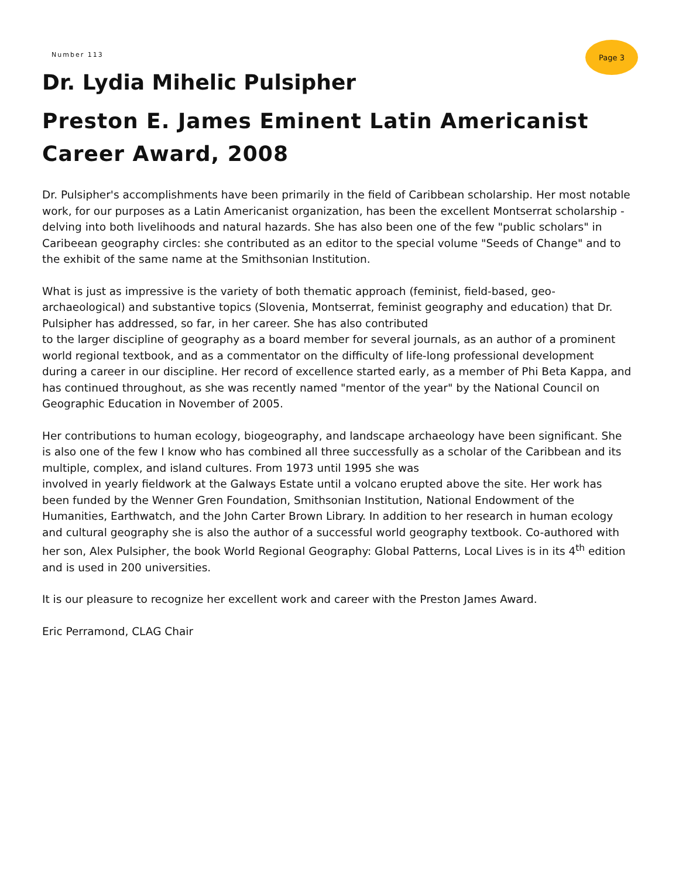Number 113
Page 3
Dr. Lydia Mihelic Pulsipher
Preston E. James Eminent Latin Americanist Career Award, 2008
Dr. Pulsipher's accomplishments have been primarily in the field of Caribbean scholarship. Her most notable work, for our purposes as a Latin Americanist organization, has been the excellent Montserrat scholarship - delving into both livelihoods and natural hazards. She has also been one of the few "public scholars" in Caribeean geography circles: she contributed as an editor to the special volume "Seeds of Change" and to the exhibit of the same name at the Smithsonian Institution.
What is just as impressive is the variety of both thematic approach (feminist, field-based, geo-archaeological) and substantive topics (Slovenia, Montserrat, feminist geography and education) that Dr. Pulsipher has addressed, so far, in her career. She has also contributed
to the larger discipline of geography as a board member for several journals, as an author of a prominent world regional textbook, and as a commentator on the difficulty of life-long professional development during a career in our discipline. Her record of excellence started early, as a member of Phi Beta Kappa, and has continued throughout, as she was recently named "mentor of the year" by the National Council on Geographic Education in November of 2005.
Her contributions to human ecology, biogeography, and landscape archaeology have been significant. She is also one of the few I know who has combined all three successfully as a scholar of the Caribbean and its multiple, complex, and island cultures. From 1973 until 1995 she was
involved in yearly fieldwork at the Galways Estate until a volcano erupted above the site. Her work has been funded by the Wenner Gren Foundation, Smithsonian Institution, National Endowment of the Humanities, Earthwatch, and the John Carter Brown Library. In addition to her research in human ecology and cultural geography she is also the author of a successful world geography textbook. Co-authored with her son, Alex Pulsipher, the book World Regional Geography: Global Patterns, Local Lives is in its 4<sup>th</sup> edition and is used in 200 universities.
It is our pleasure to recognize her excellent work and career with the Preston James Award.
Eric Perramond, CLAG Chair